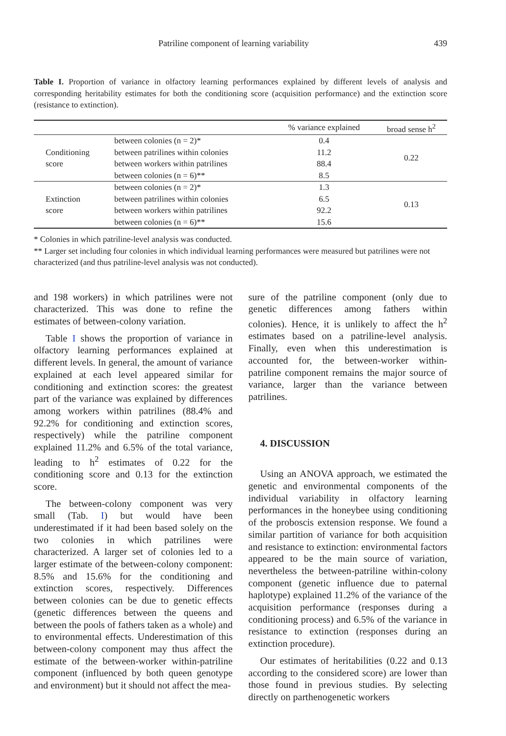Patriline component of learning variability 439
Table I. Proportion of variance in olfactory learning performances explained by different levels of analysis and corresponding heritability estimates for both the conditioning score (acquisition performance) and the extinction score (resistance to extinction).
| | | % variance explained | broad sense h<sup>2</sup> |
| --- | --- | --- | --- |
| Conditioning score | between colonies (n = 2)* | 0.4 | 0.22 |
| | between patrilines within colonies | 11.2 | |
| | between workers within patrilines | 88.4 | |
| | between colonies (n = 6)** | 8.5 | |
| Extinction score | between colonies (n = 2)* | 1.3 | 0.13 |
| | between patrilines within colonies | 6.5 | |
| | between workers within patrilines | 92.2 | |
| | between colonies (n = 6)** | 15.6 | |
* Colonies in which patriline-level analysis was conducted.
** Larger set including four colonies in which individual learning performances were measured but patrilines were not characterized (and thus patriline-level analysis was not conducted).
and 198 workers) in which patrilines were not characterized. This was done to refine the estimates of between-colony variation.
Table I shows the proportion of variance in olfactory learning performances explained at different levels. In general, the amount of variance explained at each level appeared similar for conditioning and extinction scores: the greatest part of the variance was explained by differences among workers within patrilines (88.4% and 92.2% for conditioning and extinction scores, respectively) while the patriline component explained 11.2% and 6.5% of the total variance, leading to h<sup>2</sup> estimates of 0.22 for the conditioning score and 0.13 for the extinction score.
The between-colony component was very small (Tab. I) but would have been underestimated if it had been based solely on the two colonies in which patrilines were characterized. A larger set of colonies led to a larger estimate of the between-colony component: 8.5% and 15.6% for the conditioning and extinction scores, respectively. Differences between colonies can be due to genetic effects (genetic differences between the queens and between the pools of fathers taken as a whole) and to environmental effects. Underestimation of this between-colony component may thus affect the estimate of the between-worker within-patriline component (influenced by both queen genotype and environment) but it should not affect the mea-
sure of the patriline component (only due to genetic differences among fathers within colonies). Hence, it is unlikely to affect the h<sup>2</sup> estimates based on a patriline-level analysis. Finally, even when this underestimation is accounted for, the between-worker within-patriline component remains the major source of variance, larger than the variance between patrilines.
4. DISCUSSION
Using an ANOVA approach, we estimated the genetic and environmental components of the individual variability in olfactory learning performances in the honeybee using conditioning of the proboscis extension response. We found a similar partition of variance for both acquisition and resistance to extinction: environmental factors appeared to be the main source of variation, nevertheless the between-patriline within-colony component (genetic influence due to paternal haplotype) explained 11.2% of the variance of the acquisition performance (responses during a conditioning process) and 6.5% of the variance in resistance to extinction (responses during an extinction procedure).
Our estimates of heritabilities (0.22 and 0.13 according to the considered score) are lower than those found in previous studies. By selecting directly on parthenogenetic workers